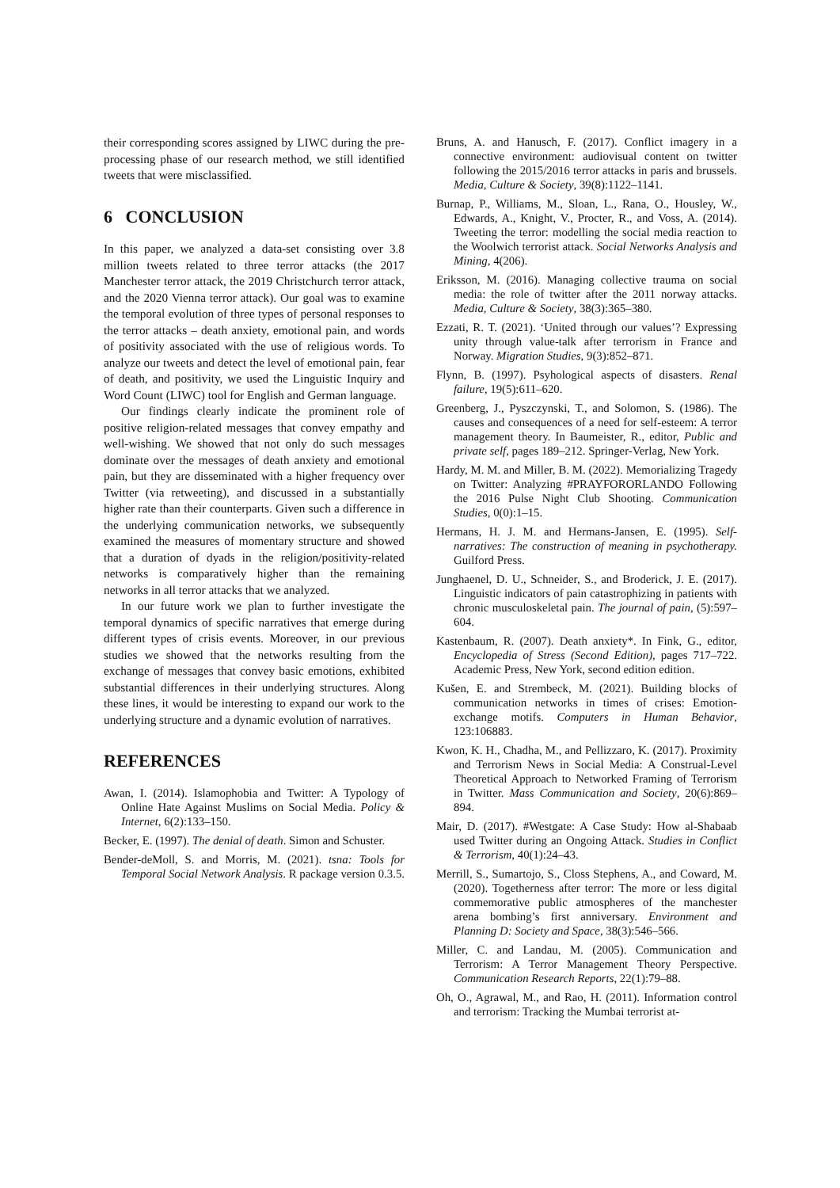their corresponding scores assigned by LIWC during the pre-processing phase of our research method, we still identified tweets that were misclassified.
6 CONCLUSION
In this paper, we analyzed a data-set consisting over 3.8 million tweets related to three terror attacks (the 2017 Manchester terror attack, the 2019 Christchurch terror attack, and the 2020 Vienna terror attack). Our goal was to examine the temporal evolution of three types of personal responses to the terror attacks – death anxiety, emotional pain, and words of positivity associated with the use of religious words. To analyze our tweets and detect the level of emotional pain, fear of death, and positivity, we used the Linguistic Inquiry and Word Count (LIWC) tool for English and German language.
Our findings clearly indicate the prominent role of positive religion-related messages that convey empathy and well-wishing. We showed that not only do such messages dominate over the messages of death anxiety and emotional pain, but they are disseminated with a higher frequency over Twitter (via retweeting), and discussed in a substantially higher rate than their counterparts. Given such a difference in the underlying communication networks, we subsequently examined the measures of momentary structure and showed that a duration of dyads in the religion/positivity-related networks is comparatively higher than the remaining networks in all terror attacks that we analyzed.
In our future work we plan to further investigate the temporal dynamics of specific narratives that emerge during different types of crisis events. Moreover, in our previous studies we showed that the networks resulting from the exchange of messages that convey basic emotions, exhibited substantial differences in their underlying structures. Along these lines, it would be interesting to expand our work to the underlying structure and a dynamic evolution of narratives.
REFERENCES
Awan, I. (2014). Islamophobia and Twitter: A Typology of Online Hate Against Muslims on Social Media. Policy & Internet, 6(2):133–150.
Becker, E. (1997). The denial of death. Simon and Schuster.
Bender-deMoll, S. and Morris, M. (2021). tsna: Tools for Temporal Social Network Analysis. R package version 0.3.5.
Bruns, A. and Hanusch, F. (2017). Conflict imagery in a connective environment: audiovisual content on twitter following the 2015/2016 terror attacks in paris and brussels. Media, Culture & Society, 39(8):1122–1141.
Burnap, P., Williams, M., Sloan, L., Rana, O., Housley, W., Edwards, A., Knight, V., Procter, R., and Voss, A. (2014). Tweeting the terror: modelling the social media reaction to the Woolwich terrorist attack. Social Networks Analysis and Mining, 4(206).
Eriksson, M. (2016). Managing collective trauma on social media: the role of twitter after the 2011 norway attacks. Media, Culture & Society, 38(3):365–380.
Ezzati, R. T. (2021). ‘United through our values’? Expressing unity through value-talk after terrorism in France and Norway. Migration Studies, 9(3):852–871.
Flynn, B. (1997). Psyhological aspects of disasters. Renal failure, 19(5):611–620.
Greenberg, J., Pyszczynski, T., and Solomon, S. (1986). The causes and consequences of a need for self-esteem: A terror management theory. In Baumeister, R., editor, Public and private self, pages 189–212. Springer-Verlag, New York.
Hardy, M. M. and Miller, B. M. (2022). Memorializing Tragedy on Twitter: Analyzing #PRAYFORORLANDO Following the 2016 Pulse Night Club Shooting. Communication Studies, 0(0):1–15.
Hermans, H. J. M. and Hermans-Jansen, E. (1995). Self-narratives: The construction of meaning in psychotherapy. Guilford Press.
Junghaenel, D. U., Schneider, S., and Broderick, J. E. (2017). Linguistic indicators of pain catastrophizing in patients with chronic musculoskeletal pain. The journal of pain, (5):597–604.
Kastenbaum, R. (2007). Death anxiety*. In Fink, G., editor, Encyclopedia of Stress (Second Edition), pages 717–722. Academic Press, New York, second edition edition.
Kušen, E. and Strembeck, M. (2021). Building blocks of communication networks in times of crises: Emotion-exchange motifs. Computers in Human Behavior, 123:106883.
Kwon, K. H., Chadha, M., and Pellizzaro, K. (2017). Proximity and Terrorism News in Social Media: A Construal-Level Theoretical Approach to Networked Framing of Terrorism in Twitter. Mass Communication and Society, 20(6):869–894.
Mair, D. (2017). #Westgate: A Case Study: How al-Shabaab used Twitter during an Ongoing Attack. Studies in Conflict & Terrorism, 40(1):24–43.
Merrill, S., Sumartojo, S., Closs Stephens, A., and Coward, M. (2020). Togetherness after terror: The more or less digital commemorative public atmospheres of the manchester arena bombing’s first anniversary. Environment and Planning D: Society and Space, 38(3):546–566.
Miller, C. and Landau, M. (2005). Communication and Terrorism: A Terror Management Theory Perspective. Communication Research Reports, 22(1):79–88.
Oh, O., Agrawal, M., and Rao, H. (2011). Information control and terrorism: Tracking the Mumbai terrorist at-